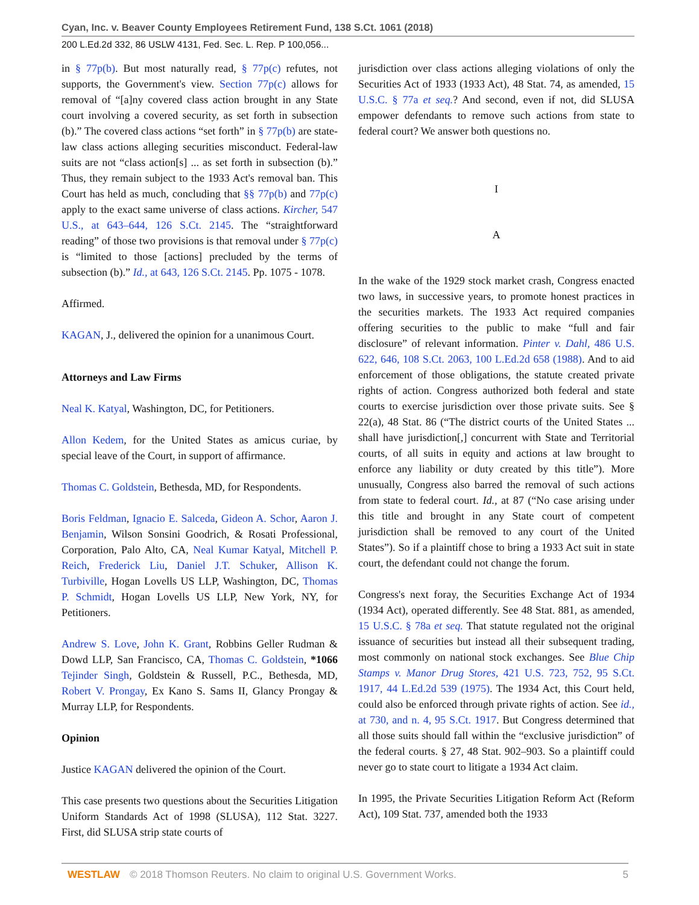Cyan, Inc. v. Beaver County Employees Retirement Fund, 138 S.Ct. 1061 (2018)
200 L.Ed.2d 332, 86 USLW 4131, Fed. Sec. L. Rep. P 100,056...
in § 77p(b). But most naturally read, § 77p(c) refutes, not supports, the Government's view. Section 77p(c) allows for removal of “[a]ny covered class action brought in any State court involving a covered security, as set forth in subsection (b).” The covered class actions “set forth” in § 77p(b) are state-law class actions alleging securities misconduct. Federal-law suits are not “class action[s] ... as set forth in subsection (b).” Thus, they remain subject to the 1933 Act's removal ban. This Court has held as much, concluding that §§ 77p(b) and 77p(c) apply to the exact same universe of class actions. Kircher, 547 U.S., at 643–644, 126 S.Ct. 2145. The “straightforward reading” of those two provisions is that removal under § 77p(c) is “limited to those [actions] precluded by the terms of subsection (b).” Id., at 643, 126 S.Ct. 2145. Pp. 1075 - 1078.
Affirmed.
KAGAN, J., delivered the opinion for a unanimous Court.
Attorneys and Law Firms
Neal K. Katyal, Washington, DC, for Petitioners.
Allon Kedem, for the United States as amicus curiae, by special leave of the Court, in support of affirmance.
Thomas C. Goldstein, Bethesda, MD, for Respondents.
Boris Feldman, Ignacio E. Salceda, Gideon A. Schor, Aaron J. Benjamin, Wilson Sonsini Goodrich, & Rosati Professional, Corporation, Palo Alto, CA, Neal Kumar Katyal, Mitchell P. Reich, Frederick Liu, Daniel J.T. Schuker, Allison K. Turbiville, Hogan Lovells US LLP, Washington, DC, Thomas P. Schmidt, Hogan Lovells US LLP, New York, NY, for Petitioners.
Andrew S. Love, John K. Grant, Robbins Geller Rudman & Dowd LLP, San Francisco, CA, Thomas C. Goldstein, *1066 Tejinder Singh, Goldstein & Russell, P.C., Bethesda, MD, Robert V. Prongay, Ex Kano S. Sams II, Glancy Prongay & Murray LLP, for Respondents.
Opinion
Justice KAGAN delivered the opinion of the Court.
This case presents two questions about the Securities Litigation Uniform Standards Act of 1998 (SLUSA), 112 Stat. 3227. First, did SLUSA strip state courts of
jurisdiction over class actions alleging violations of only the Securities Act of 1933 (1933 Act), 48 Stat. 74, as amended, 15 U.S.C. § 77a et seq.? And second, even if not, did SLUSA empower defendants to remove such actions from state to federal court? We answer both questions no.
I
A
In the wake of the 1929 stock market crash, Congress enacted two laws, in successive years, to promote honest practices in the securities markets. The 1933 Act required companies offering securities to the public to make “full and fair disclosure” of relevant information. Pinter v. Dahl, 486 U.S. 622, 646, 108 S.Ct. 2063, 100 L.Ed.2d 658 (1988). And to aid enforcement of those obligations, the statute created private rights of action. Congress authorized both federal and state courts to exercise jurisdiction over those private suits. See § 22(a), 48 Stat. 86 (“The district courts of the United States ... shall have jurisdiction[,] concurrent with State and Territorial courts, of all suits in equity and actions at law brought to enforce any liability or duty created by this title”). More unusually, Congress also barred the removal of such actions from state to federal court. Id., at 87 (“No case arising under this title and brought in any State court of competent jurisdiction shall be removed to any court of the United States”). So if a plaintiff chose to bring a 1933 Act suit in state court, the defendant could not change the forum.
Congress's next foray, the Securities Exchange Act of 1934 (1934 Act), operated differently. See 48 Stat. 881, as amended, 15 U.S.C. § 78a et seq. That statute regulated not the original issuance of securities but instead all their subsequent trading, most commonly on national stock exchanges. See Blue Chip Stamps v. Manor Drug Stores, 421 U.S. 723, 752, 95 S.Ct. 1917, 44 L.Ed.2d 539 (1975). The 1934 Act, this Court held, could also be enforced through private rights of action. See id., at 730, and n. 4, 95 S.Ct. 1917. But Congress determined that all those suits should fall within the “exclusive jurisdiction” of the federal courts. § 27, 48 Stat. 902–903. So a plaintiff could never go to state court to litigate a 1934 Act claim.
In 1995, the Private Securities Litigation Reform Act (Reform Act), 109 Stat. 737, amended both the 1933
WESTLAW © 2018 Thomson Reuters. No claim to original U.S. Government Works. 5